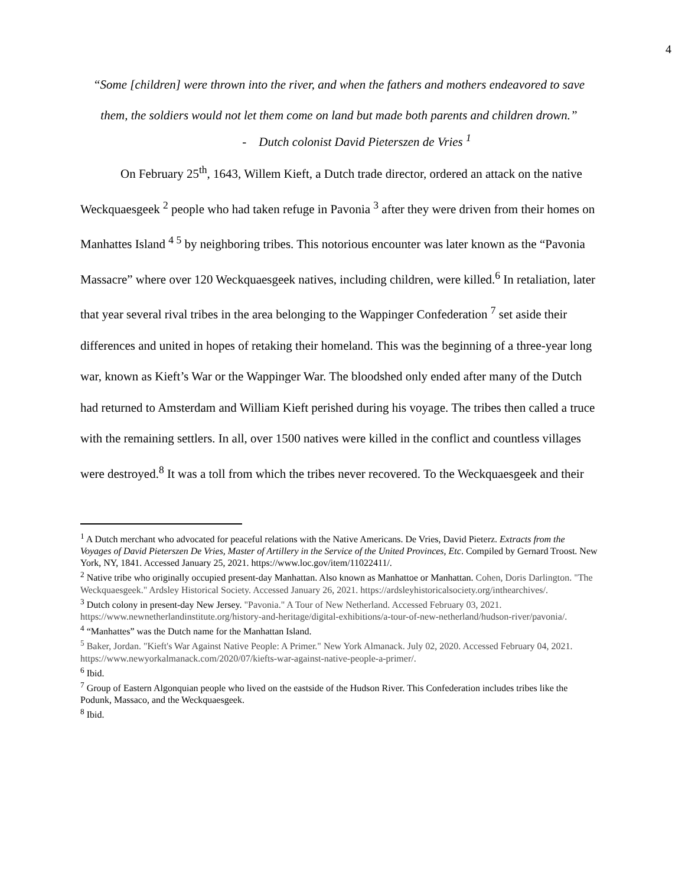4
“Some [children] were thrown into the river, and when the fathers and mothers endeavored to save them, the soldiers would not let them come on land but made both parents and children drown.”
- Dutch colonist David Pieterszen de Vries <sup>1</sup>
On February 25<sup>th</sup>, 1643, Willem Kieft, a Dutch trade director, ordered an attack on the native Weckquaesgeek <sup>2</sup> people who had taken refuge in Pavonia <sup>3</sup> after they were driven from their homes on Manhattes Island <sup>4 5</sup> by neighboring tribes. This notorious encounter was later known as the “Pavonia Massacre” where over 120 Weckquaesgeek natives, including children, were killed.<sup>6</sup> In retaliation, later that year several rival tribes in the area belonging to the Wappinger Confederation <sup>7</sup> set aside their differences and united in hopes of retaking their homeland. This was the beginning of a three-year long war, known as Kieft’s War or the Wappinger War. The bloodshed only ended after many of the Dutch had returned to Amsterdam and William Kieft perished during his voyage. The tribes then called a truce with the remaining settlers. In all, over 1500 natives were killed in the conflict and countless villages were destroyed.<sup>8</sup> It was a toll from which the tribes never recovered. To the Weckquaesgeek and their
<sup>1</sup> A Dutch merchant who advocated for peaceful relations with the Native Americans. De Vries, David Pieterz. Extracts from the Voyages of David Pieterszen De Vries, Master of Artillery in the Service of the United Provinces, Etc. Compiled by Gernard Troost. New York, NY, 1841. Accessed January 25, 2021. https://www.loc.gov/item/11022411/.
<sup>2</sup> Native tribe who originally occupied present-day Manhattan. Also known as Manhattoe or Manhattan. Cohen, Doris Darlington. "The Weckquaesgeek." Ardsley Historical Society. Accessed January 26, 2021. https://ardsleyhistoricalsociety.org/inthearchives/.
<sup>3</sup> Dutch colony in present-day New Jersey. "Pavonia." A Tour of New Netherland. Accessed February 03, 2021. https://www.newnetherlandinstitute.org/history-and-heritage/digital-exhibitions/a-tour-of-new-netherland/hudson-river/pavonia/.
<sup>4</sup> “Manhattes” was the Dutch name for the Manhattan Island.
<sup>5</sup> Baker, Jordan. "Kieft's War Against Native People: A Primer." New York Almanack. July 02, 2020. Accessed February 04, 2021. https://www.newyorkalmanack.com/2020/07/kiefts-war-against-native-people-a-primer/.
<sup>6</sup> Ibid.
<sup>7</sup> Group of Eastern Algonquian people who lived on the eastside of the Hudson River. This Confederation includes tribes like the Podunk, Massaco, and the Weckquaesgeek.
<sup>8</sup> Ibid.